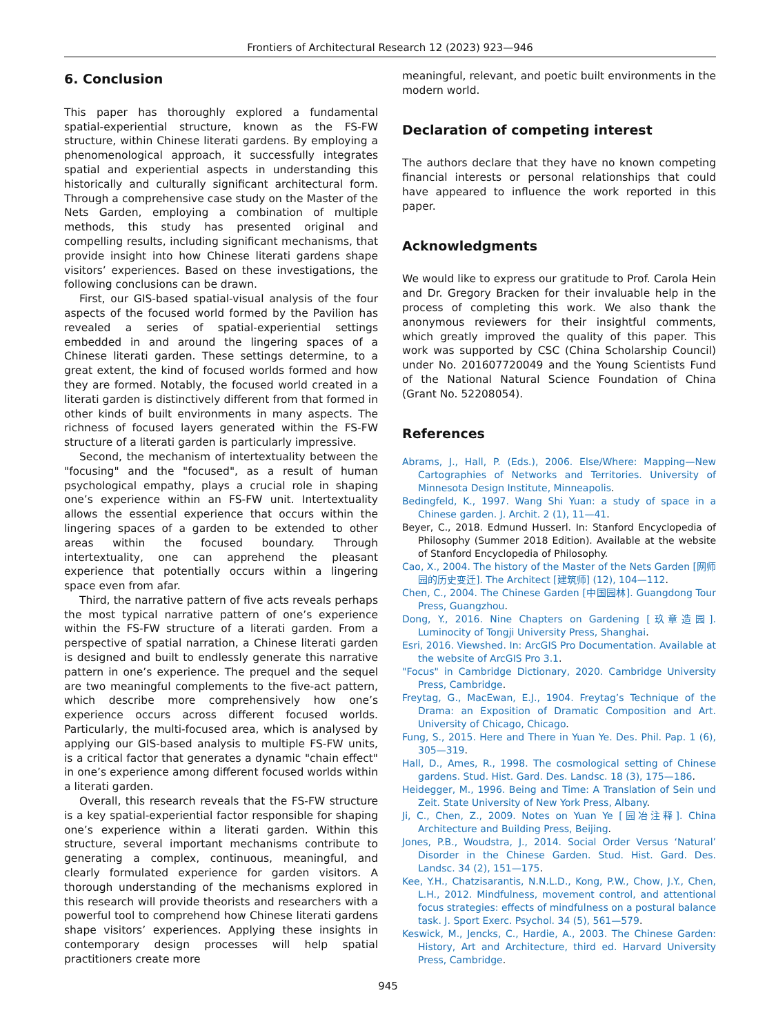Frontiers of Architectural Research 12 (2023) 923—946
6. Conclusion
This paper has thoroughly explored a fundamental spatial-experiential structure, known as the FS-FW structure, within Chinese literati gardens. By employing a phenomenological approach, it successfully integrates spatial and experiential aspects in understanding this historically and culturally significant architectural form. Through a comprehensive case study on the Master of the Nets Garden, employing a combination of multiple methods, this study has presented original and compelling results, including significant mechanisms, that provide insight into how Chinese literati gardens shape visitors’ experiences. Based on these investigations, the following conclusions can be drawn.
First, our GIS-based spatial-visual analysis of the four aspects of the focused world formed by the Pavilion has revealed a series of spatial-experiential settings embedded in and around the lingering spaces of a Chinese literati garden. These settings determine, to a great extent, the kind of focused worlds formed and how they are formed. Notably, the focused world created in a literati garden is distinctively different from that formed in other kinds of built environments in many aspects. The richness of focused layers generated within the FS-FW structure of a literati garden is particularly impressive.
Second, the mechanism of intertextuality between the "focusing" and the "focused", as a result of human psychological empathy, plays a crucial role in shaping one’s experience within an FS-FW unit. Intertextuality allows the essential experience that occurs within the lingering spaces of a garden to be extended to other areas within the focused boundary. Through intertextuality, one can apprehend the pleasant experience that potentially occurs within a lingering space even from afar.
Third, the narrative pattern of five acts reveals perhaps the most typical narrative pattern of one’s experience within the FS-FW structure of a literati garden. From a perspective of spatial narration, a Chinese literati garden is designed and built to endlessly generate this narrative pattern in one’s experience. The prequel and the sequel are two meaningful complements to the five-act pattern, which describe more comprehensively how one’s experience occurs across different focused worlds. Particularly, the multi-focused area, which is analysed by applying our GIS-based analysis to multiple FS-FW units, is a critical factor that generates a dynamic "chain effect" in one’s experience among different focused worlds within a literati garden.
Overall, this research reveals that the FS-FW structure is a key spatial-experiential factor responsible for shaping one’s experience within a literati garden. Within this structure, several important mechanisms contribute to generating a complex, continuous, meaningful, and clearly formulated experience for garden visitors. A thorough understanding of the mechanisms explored in this research will provide theorists and researchers with a powerful tool to comprehend how Chinese literati gardens shape visitors’ experiences. Applying these insights in contemporary design processes will help spatial practitioners create more
meaningful, relevant, and poetic built environments in the modern world.
Declaration of competing interest
The authors declare that they have no known competing financial interests or personal relationships that could have appeared to influence the work reported in this paper.
Acknowledgments
We would like to express our gratitude to Prof. Carola Hein and Dr. Gregory Bracken for their invaluable help in the process of completing this work. We also thank the anonymous reviewers for their insightful comments, which greatly improved the quality of this paper. This work was supported by CSC (China Scholarship Council) under No. 201607720049 and the Young Scientists Fund of the National Natural Science Foundation of China (Grant No. 52208054).
References
Abrams, J., Hall, P. (Eds.), 2006. Else/Where: Mapping—New Cartographies of Networks and Territories. University of Minnesota Design Institute, Minneapolis.
Bedingfeld, K., 1997. Wang Shi Yuan: a study of space in a Chinese garden. J. Archit. 2 (1), 11—41.
Beyer, C., 2018. Edmund Husserl. In: Stanford Encyclopedia of Philosophy (Summer 2018 Edition). Available at the website of Stanford Encyclopedia of Philosophy.
Cao, X., 2004. The history of the Master of the Nets Garden [网师园的历史变迁]. The Architect [建筑师] (12), 104—112.
Chen, C., 2004. The Chinese Garden [中国园林]. Guangdong Tour Press, Guangzhou.
Dong, Y., 2016. Nine Chapters on Gardening [玖章造园]. Luminocity of Tongji University Press, Shanghai.
Esri, 2016. Viewshed. In: ArcGIS Pro Documentation. Available at the website of ArcGIS Pro 3.1.
"Focus" in Cambridge Dictionary, 2020. Cambridge University Press, Cambridge.
Freytag, G., MacEwan, E.J., 1904. Freytag’s Technique of the Drama: an Exposition of Dramatic Composition and Art. University of Chicago, Chicago.
Fung, S., 2015. Here and There in Yuan Ye. Des. Phil. Pap. 1 (6), 305—319.
Hall, D., Ames, R., 1998. The cosmological setting of Chinese gardens. Stud. Hist. Gard. Des. Landsc. 18 (3), 175—186.
Heidegger, M., 1996. Being and Time: A Translation of Sein und Zeit. State University of New York Press, Albany.
Ji, C., Chen, Z., 2009. Notes on Yuan Ye [园冶注释]. China Architecture and Building Press, Beijing.
Jones, P.B., Woudstra, J., 2014. Social Order Versus ‘Natural’ Disorder in the Chinese Garden. Stud. Hist. Gard. Des. Landsc. 34 (2), 151—175.
Kee, Y.H., Chatzisarantis, N.N.L.D., Kong, P.W., Chow, J.Y., Chen, L.H., 2012. Mindfulness, movement control, and attentional focus strategies: effects of mindfulness on a postural balance task. J. Sport Exerc. Psychol. 34 (5), 561—579.
Keswick, M., Jencks, C., Hardie, A., 2003. The Chinese Garden: History, Art and Architecture, third ed. Harvard University Press, Cambridge.
945